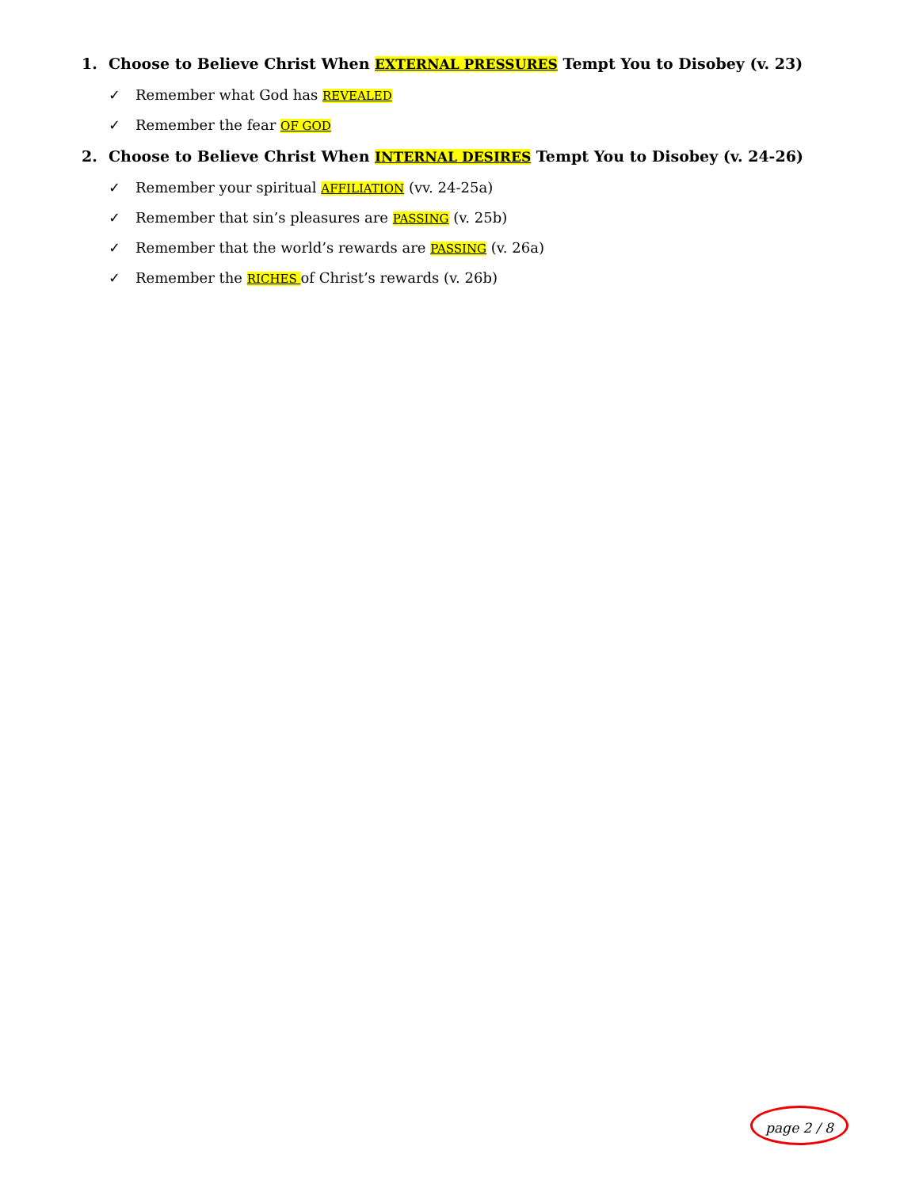1. Choose to Believe Christ When EXTERNAL PRESSURES Tempt You to Disobey (v. 23)
✓ Remember what God has REVEALED
✓ Remember the fear OF GOD
2. Choose to Believe Christ When INTERNAL DESIRES Tempt You to Disobey (v. 24-26)
✓ Remember your spiritual AFFILIATION (vv. 24-25a)
✓ Remember that sin’s pleasures are PASSING (v. 25b)
✓ Remember that the world’s rewards are PASSING (v. 26a)
✓ Remember the RICHES of Christ’s rewards (v. 26b)
page 2 / 8